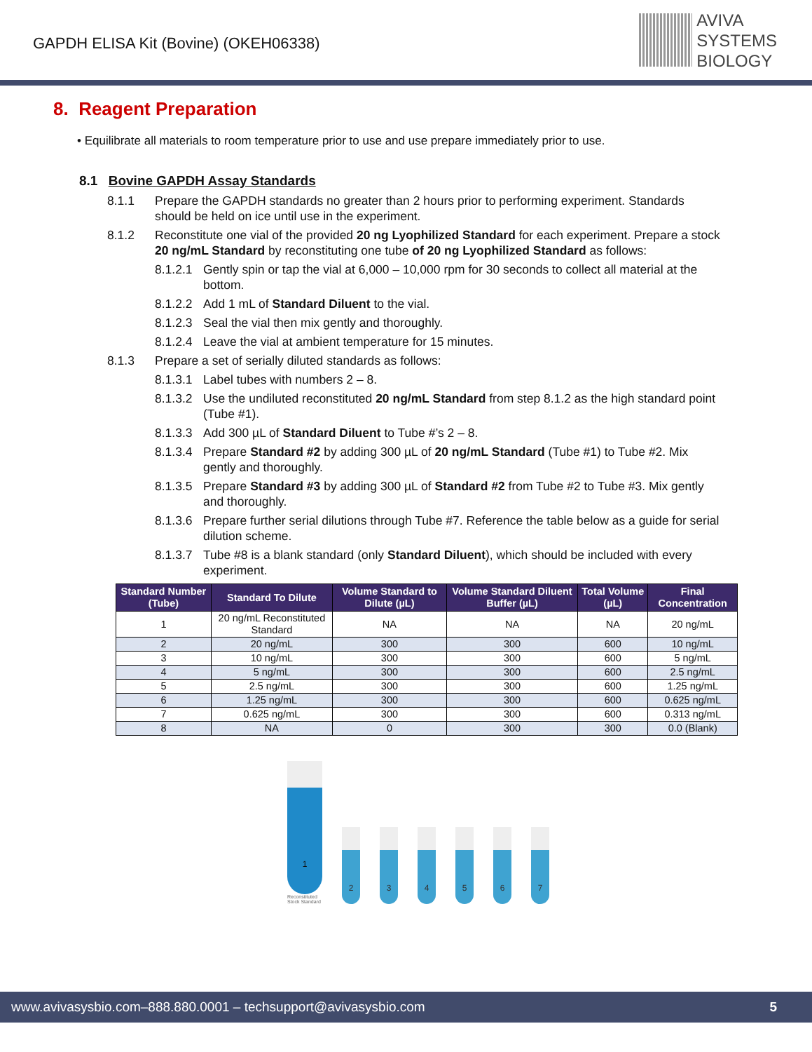GAPDH ELISA Kit (Bovine) (OKEH06338)
AVIVA
SYSTEMS
BIOLOGY
8. Reagent Preparation
• Equilibrate all materials to room temperature prior to use and use prepare immediately prior to use.
8.1 Bovine GAPDH Assay Standards
8.1.1 Prepare the GAPDH standards no greater than 2 hours prior to performing experiment. Standards should be held on ice until use in the experiment.
8.1.2 Reconstitute one vial of the provided 20 ng Lyophilized Standard for each experiment. Prepare a stock 20 ng/mL Standard by reconstituting one tube of 20 ng Lyophilized Standard as follows:
8.1.2.1 Gently spin or tap the vial at 6,000 – 10,000 rpm for 30 seconds to collect all material at the bottom.
8.1.2.2 Add 1 mL of Standard Diluent to the vial.
8.1.2.3 Seal the vial then mix gently and thoroughly.
8.1.2.4 Leave the vial at ambient temperature for 15 minutes.
8.1.3 Prepare a set of serially diluted standards as follows:
8.1.3.1 Label tubes with numbers 2 – 8.
8.1.3.2 Use the undiluted reconstituted 20 ng/mL Standard from step 8.1.2 as the high standard point (Tube #1).
8.1.3.3 Add 300 µL of Standard Diluent to Tube #’s 2 – 8.
8.1.3.4 Prepare Standard #2 by adding 300 µL of 20 ng/mL Standard (Tube #1) to Tube #2. Mix gently and thoroughly.
8.1.3.5 Prepare Standard #3 by adding 300 µL of Standard #2 from Tube #2 to Tube #3. Mix gently and thoroughly.
8.1.3.6 Prepare further serial dilutions through Tube #7. Reference the table below as a guide for serial dilution scheme.
8.1.3.7 Tube #8 is a blank standard (only Standard Diluent), which should be included with every experiment.
| Standard Number (Tube) | Standard To Dilute | Volume Standard to Dilute (µL) | Volume Standard Diluent Buffer (µL) | Total Volume (µL) | Final Concentration |
| --- | --- | --- | --- | --- | --- |
| 1 | 20 ng/mL Reconstituted Standard | NA | NA | NA | 20 ng/mL |
| 2 | 20 ng/mL | 300 | 300 | 600 | 10 ng/mL |
| 3 | 10 ng/mL | 300 | 300 | 600 | 5 ng/mL |
| 4 | 5 ng/mL | 300 | 300 | 600 | 2.5 ng/mL |
| 5 | 2.5 ng/mL | 300 | 300 | 600 | 1.25 ng/mL |
| 6 | 1.25 ng/mL | 300 | 300 | 600 | 0.625 ng/mL |
| 7 | 0.625 ng/mL | 300 | 300 | 600 | 0.313 ng/mL |
| 8 | NA | 0 | 300 | 300 | 0.0 (Blank) |
1
Reconstituted
Stock Standard
2
3
4
5
6
7
www.avivasysbio.com–888.880.0001 – techsupport@avivasysbio.com 5